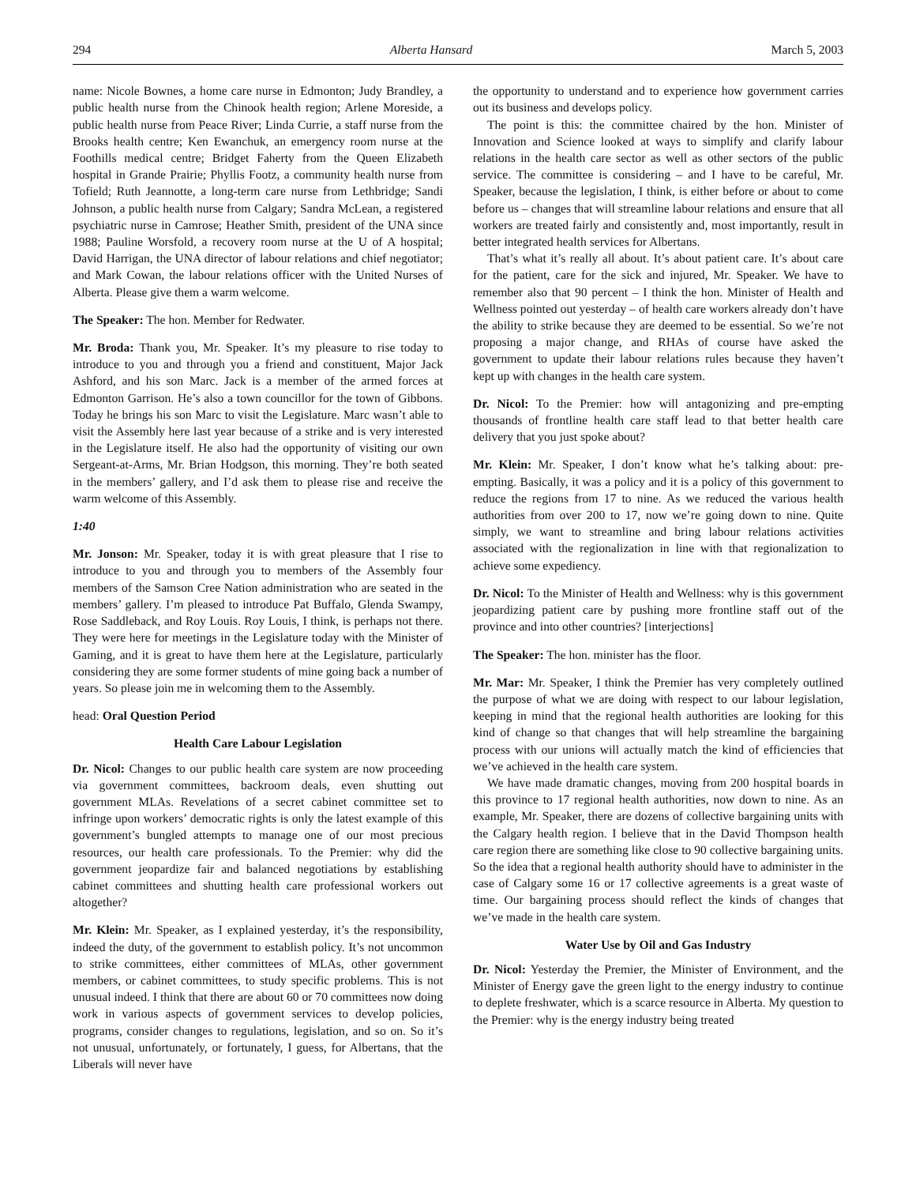294 Alberta Hansard March 5, 2003
name: Nicole Bownes, a home care nurse in Edmonton; Judy Brandley, a public health nurse from the Chinook health region; Arlene Moreside, a public health nurse from Peace River; Linda Currie, a staff nurse from the Brooks health centre; Ken Ewanchuk, an emergency room nurse at the Foothills medical centre; Bridget Faherty from the Queen Elizabeth hospital in Grande Prairie; Phyllis Footz, a community health nurse from Tofield; Ruth Jeannotte, a long-term care nurse from Lethbridge; Sandi Johnson, a public health nurse from Calgary; Sandra McLean, a registered psychiatric nurse in Camrose; Heather Smith, president of the UNA since 1988; Pauline Worsfold, a recovery room nurse at the U of A hospital; David Harrigan, the UNA director of labour relations and chief negotiator; and Mark Cowan, the labour relations officer with the United Nurses of Alberta. Please give them a warm welcome.
The Speaker: The hon. Member for Redwater.
Mr. Broda: Thank you, Mr. Speaker. It’s my pleasure to rise today to introduce to you and through you a friend and constituent, Major Jack Ashford, and his son Marc. Jack is a member of the armed forces at Edmonton Garrison. He’s also a town councillor for the town of Gibbons. Today he brings his son Marc to visit the Legislature. Marc wasn’t able to visit the Assembly here last year because of a strike and is very interested in the Legislature itself. He also had the opportunity of visiting our own Sergeant-at-Arms, Mr. Brian Hodgson, this morning. They’re both seated in the members’ gallery, and I’d ask them to please rise and receive the warm welcome of this Assembly.
1:40
Mr. Jonson: Mr. Speaker, today it is with great pleasure that I rise to introduce to you and through you to members of the Assembly four members of the Samson Cree Nation administration who are seated in the members’ gallery. I’m pleased to introduce Pat Buffalo, Glenda Swampy, Rose Saddleback, and Roy Louis. Roy Louis, I think, is perhaps not there. They were here for meetings in the Legislature today with the Minister of Gaming, and it is great to have them here at the Legislature, particularly considering they are some former students of mine going back a number of years. So please join me in welcoming them to the Assembly.
head: Oral Question Period
Health Care Labour Legislation
Dr. Nicol: Changes to our public health care system are now proceeding via government committees, backroom deals, even shutting out government MLAs. Revelations of a secret cabinet committee set to infringe upon workers’ democratic rights is only the latest example of this government’s bungled attempts to manage one of our most precious resources, our health care professionals. To the Premier: why did the government jeopardize fair and balanced negotiations by establishing cabinet committees and shutting health care professional workers out altogether?
Mr. Klein: Mr. Speaker, as I explained yesterday, it’s the responsibility, indeed the duty, of the government to establish policy. It’s not uncommon to strike committees, either committees of MLAs, other government members, or cabinet committees, to study specific problems. This is not unusual indeed. I think that there are about 60 or 70 committees now doing work in various aspects of government services to develop policies, programs, consider changes to regulations, legislation, and so on. So it’s not unusual, unfortunately, or fortunately, I guess, for Albertans, that the Liberals will never have
the opportunity to understand and to experience how government carries out its business and develops policy.
The point is this: the committee chaired by the hon. Minister of Innovation and Science looked at ways to simplify and clarify labour relations in the health care sector as well as other sectors of the public service. The committee is considering – and I have to be careful, Mr. Speaker, because the legislation, I think, is either before or about to come before us – changes that will streamline labour relations and ensure that all workers are treated fairly and consistently and, most importantly, result in better integrated health services for Albertans.
That’s what it’s really all about. It’s about patient care. It’s about care for the patient, care for the sick and injured, Mr. Speaker. We have to remember also that 90 percent – I think the hon. Minister of Health and Wellness pointed out yesterday – of health care workers already don’t have the ability to strike because they are deemed to be essential. So we’re not proposing a major change, and RHAs of course have asked the government to update their labour relations rules because they haven’t kept up with changes in the health care system.
Dr. Nicol: To the Premier: how will antagonizing and pre-empting thousands of frontline health care staff lead to that better health care delivery that you just spoke about?
Mr. Klein: Mr. Speaker, I don’t know what he’s talking about: pre-empting. Basically, it was a policy and it is a policy of this government to reduce the regions from 17 to nine. As we reduced the various health authorities from over 200 to 17, now we’re going down to nine. Quite simply, we want to streamline and bring labour relations activities associated with the regionalization in line with that regionalization to achieve some expediency.
Dr. Nicol: To the Minister of Health and Wellness: why is this government jeopardizing patient care by pushing more frontline staff out of the province and into other countries? [interjections]
The Speaker: The hon. minister has the floor.
Mr. Mar: Mr. Speaker, I think the Premier has very completely outlined the purpose of what we are doing with respect to our labour legislation, keeping in mind that the regional health authorities are looking for this kind of change so that changes that will help streamline the bargaining process with our unions will actually match the kind of efficiencies that we’ve achieved in the health care system.
We have made dramatic changes, moving from 200 hospital boards in this province to 17 regional health authorities, now down to nine. As an example, Mr. Speaker, there are dozens of collective bargaining units with the Calgary health region. I believe that in the David Thompson health care region there are something like close to 90 collective bargaining units. So the idea that a regional health authority should have to administer in the case of Calgary some 16 or 17 collective agreements is a great waste of time. Our bargaining process should reflect the kinds of changes that we’ve made in the health care system.
Water Use by Oil and Gas Industry
Dr. Nicol: Yesterday the Premier, the Minister of Environment, and the Minister of Energy gave the green light to the energy industry to continue to deplete freshwater, which is a scarce resource in Alberta. My question to the Premier: why is the energy industry being treated